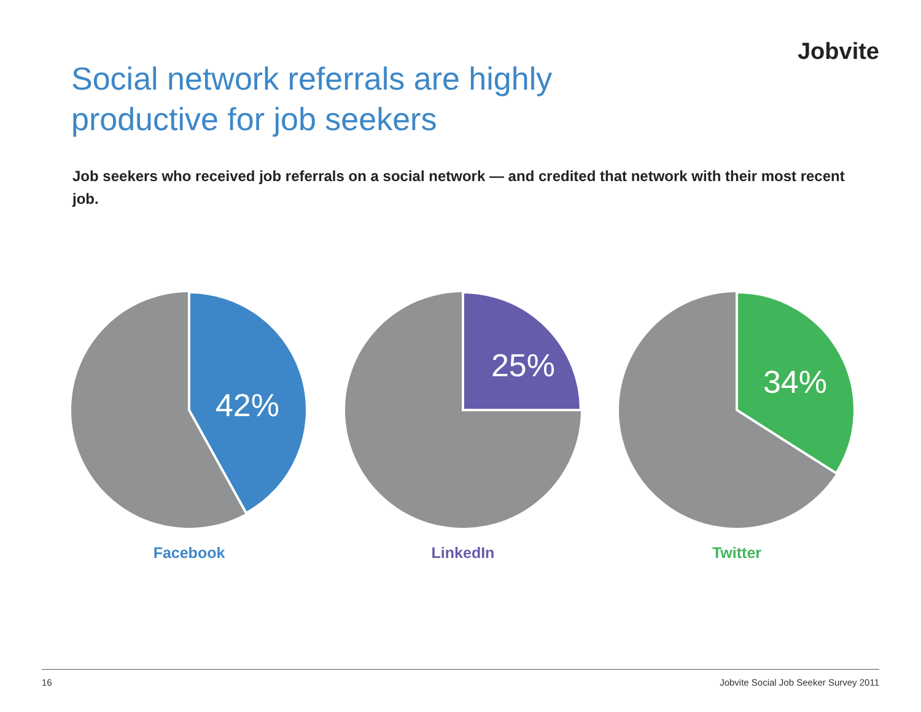Jobvite
Social network referrals are highly
productive for job seekers
Job seekers who received job referrals on a social network — and credited that network with their most recent job.
42%
Facebook
25%
LinkedIn
34%
Twitter
16 Jobvite Social Job Seeker Survey 2011